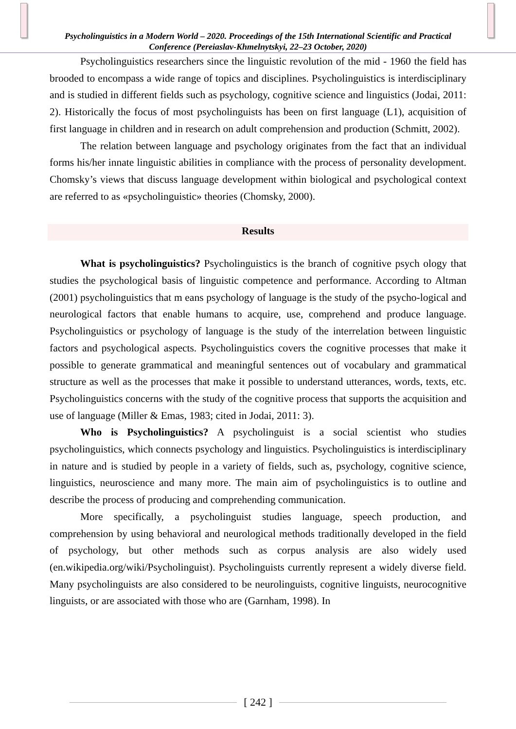Psycholinguistics in a Modern World – 2020. Proceedings of the 15th International Scientific and Practical Conference (Pereiaslav-Khmelnytskyi, 22–23 October, 2020)
Psycholinguistics researchers since the linguistic revolution of the mid - 1960 the field has brooded to encompass a wide range of topics and disciplines. Psycholinguistics is interdisciplinary and is studied in different fields such as psychology, cognitive science and linguistics (Jodai, 2011: 2). Historically the focus of most psycholinguists has been on first language (L1), acquisition of first language in children and in research on adult comprehension and production (Schmitt, 2002).
The relation between language and psychology originates from the fact that an individual forms his/her innate linguistic abilities in compliance with the process of personality development. Chomsky’s views that discuss language development within biological and psychological context are referred to as «psycholinguistic» theories (Chomsky, 2000).
Results
What is psycholinguistics? Psycholinguistics is the branch of cognitive psych ology that studies the psychological basis of linguistic competence and performance. According to Altman (2001) psycholinguistics that m eans psychology of language is the study of the psycho-logical and neurological factors that enable humans to acquire, use, comprehend and produce language. Psycholinguistics or psychology of language is the study of the interrelation between linguistic factors and psychological aspects. Psycholinguistics covers the cognitive processes that make it possible to generate grammatical and meaningful sentences out of vocabulary and grammatical structure as well as the processes that make it possible to understand utterances, words, texts, etc. Psycholinguistics concerns with the study of the cognitive process that supports the acquisition and use of language (Miller & Emas, 1983; cited in Jodai, 2011: 3).
Who is Psycholinguistics? A psycholinguist is a social scientist who studies psycholinguistics, which connects psychology and linguistics. Psycholinguistics is interdisciplinary in nature and is studied by people in a variety of fields, such as, psychology, cognitive science, linguistics, neuroscience and many more. The main aim of psycholinguistics is to outline and describe the process of producing and comprehending communication.
More specifically, a psycholinguist studies language, speech production, and comprehension by using behavioral and neurological methods traditionally developed in the field of psychology, but other methods such as corpus analysis are also widely used (en.wikipedia.org/wiki/Psycholinguist). Psycholinguists currently represent a widely diverse field. Many psycholinguists are also considered to be neurolinguists, cognitive linguists, neurocognitive linguists, or are associated with those who are (Garnham, 1998). In
[ 242 ]